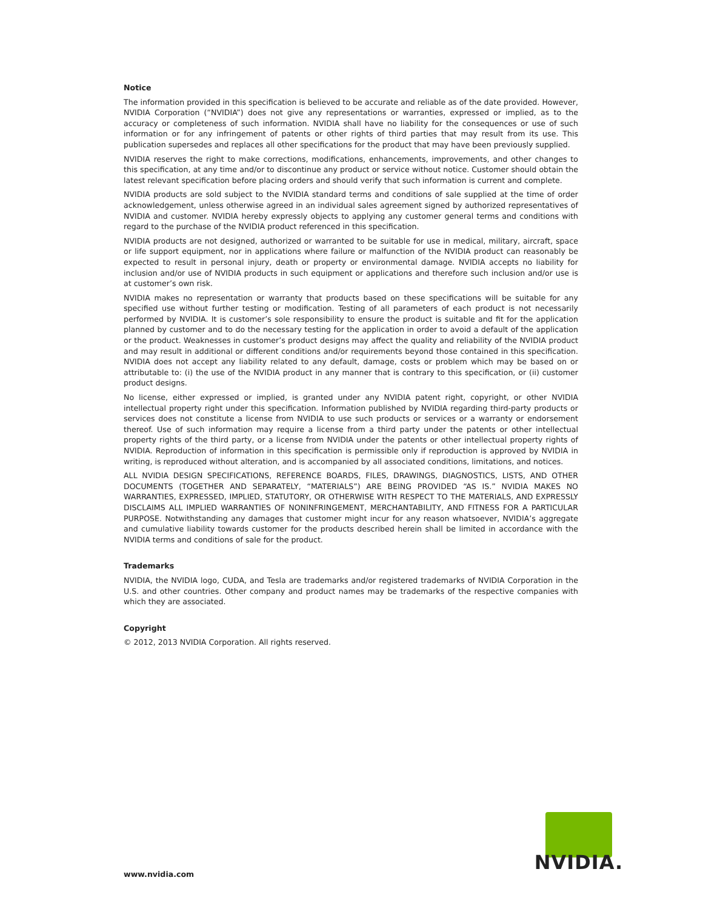Notice
The information provided in this specification is believed to be accurate and reliable as of the date provided. However, NVIDIA Corporation (“NVIDIA”) does not give any representations or warranties, expressed or implied, as to the accuracy or completeness of such information. NVIDIA shall have no liability for the consequences or use of such information or for any infringement of patents or other rights of third parties that may result from its use. This publication supersedes and replaces all other specifications for the product that may have been previously supplied.
NVIDIA reserves the right to make corrections, modifications, enhancements, improvements, and other changes to this specification, at any time and/or to discontinue any product or service without notice. Customer should obtain the latest relevant specification before placing orders and should verify that such information is current and complete.
NVIDIA products are sold subject to the NVIDIA standard terms and conditions of sale supplied at the time of order acknowledgement, unless otherwise agreed in an individual sales agreement signed by authorized representatives of NVIDIA and customer. NVIDIA hereby expressly objects to applying any customer general terms and conditions with regard to the purchase of the NVIDIA product referenced in this specification.
NVIDIA products are not designed, authorized or warranted to be suitable for use in medical, military, aircraft, space or life support equipment, nor in applications where failure or malfunction of the NVIDIA product can reasonably be expected to result in personal injury, death or property or environmental damage. NVIDIA accepts no liability for inclusion and/or use of NVIDIA products in such equipment or applications and therefore such inclusion and/or use is at customer’s own risk.
NVIDIA makes no representation or warranty that products based on these specifications will be suitable for any specified use without further testing or modification. Testing of all parameters of each product is not necessarily performed by NVIDIA. It is customer’s sole responsibility to ensure the product is suitable and fit for the application planned by customer and to do the necessary testing for the application in order to avoid a default of the application or the product. Weaknesses in customer’s product designs may affect the quality and reliability of the NVIDIA product and may result in additional or different conditions and/or requirements beyond those contained in this specification. NVIDIA does not accept any liability related to any default, damage, costs or problem which may be based on or attributable to: (i) the use of the NVIDIA product in any manner that is contrary to this specification, or (ii) customer product designs.
No license, either expressed or implied, is granted under any NVIDIA patent right, copyright, or other NVIDIA intellectual property right under this specification. Information published by NVIDIA regarding third-party products or services does not constitute a license from NVIDIA to use such products or services or a warranty or endorsement thereof. Use of such information may require a license from a third party under the patents or other intellectual property rights of the third party, or a license from NVIDIA under the patents or other intellectual property rights of NVIDIA. Reproduction of information in this specification is permissible only if reproduction is approved by NVIDIA in writing, is reproduced without alteration, and is accompanied by all associated conditions, limitations, and notices.
ALL NVIDIA DESIGN SPECIFICATIONS, REFERENCE BOARDS, FILES, DRAWINGS, DIAGNOSTICS, LISTS, AND OTHER DOCUMENTS (TOGETHER AND SEPARATELY, “MATERIALS”) ARE BEING PROVIDED “AS IS.” NVIDIA MAKES NO WARRANTIES, EXPRESSED, IMPLIED, STATUTORY, OR OTHERWISE WITH RESPECT TO THE MATERIALS, AND EXPRESSLY DISCLAIMS ALL IMPLIED WARRANTIES OF NONINFRINGEMENT, MERCHANTABILITY, AND FITNESS FOR A PARTICULAR PURPOSE. Notwithstanding any damages that customer might incur for any reason whatsoever, NVIDIA’s aggregate and cumulative liability towards customer for the products described herein shall be limited in accordance with the NVIDIA terms and conditions of sale for the product.
Trademarks
NVIDIA, the NVIDIA logo, CUDA, and Tesla are trademarks and/or registered trademarks of NVIDIA Corporation in the U.S. and other countries. Other company and product names may be trademarks of the respective companies with which they are associated.
Copyright
© 2012, 2013 NVIDIA Corporation. All rights reserved.
www.nvidia.com
NVIDIA.